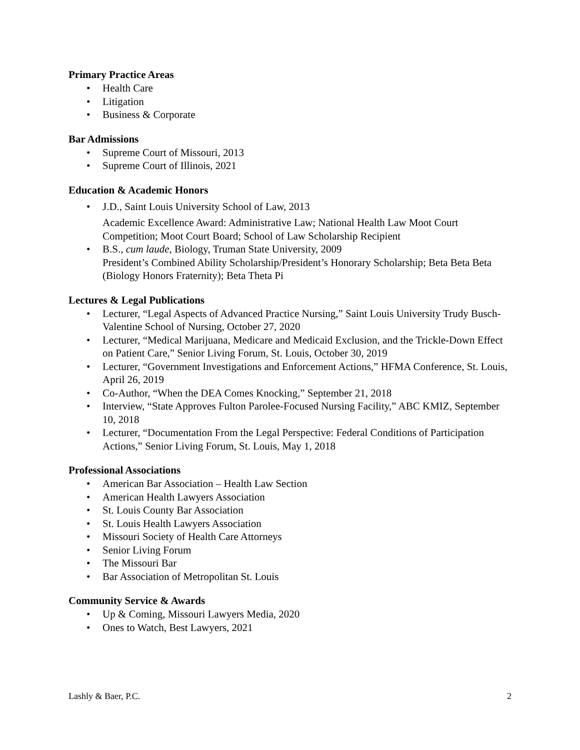Primary Practice Areas
• Health Care
• Litigation
• Business & Corporate
Bar Admissions
• Supreme Court of Missouri, 2013
• Supreme Court of Illinois, 2021
Education & Academic Honors
• J.D., Saint Louis University School of Law, 2013
Academic Excellence Award: Administrative Law; National Health Law Moot Court Competition; Moot Court Board; School of Law Scholarship Recipient
• B.S., cum laude, Biology, Truman State University, 2009
President’s Combined Ability Scholarship/President’s Honorary Scholarship; Beta Beta Beta (Biology Honors Fraternity); Beta Theta Pi
Lectures & Legal Publications
• Lecturer, “Legal Aspects of Advanced Practice Nursing,” Saint Louis University Trudy Busch-Valentine School of Nursing, October 27, 2020
• Lecturer, “Medical Marijuana, Medicare and Medicaid Exclusion, and the Trickle-Down Effect on Patient Care,” Senior Living Forum, St. Louis, October 30, 2019
• Lecturer, “Government Investigations and Enforcement Actions,” HFMA Conference, St. Louis, April 26, 2019
• Co-Author, “When the DEA Comes Knocking,” September 21, 2018
• Interview, “State Approves Fulton Parolee-Focused Nursing Facility,” ABC KMIZ, September 10, 2018
• Lecturer, “Documentation From the Legal Perspective: Federal Conditions of Participation Actions,” Senior Living Forum, St. Louis, May 1, 2018
Professional Associations
• American Bar Association – Health Law Section
• American Health Lawyers Association
• St. Louis County Bar Association
• St. Louis Health Lawyers Association
• Missouri Society of Health Care Attorneys
• Senior Living Forum
• The Missouri Bar
• Bar Association of Metropolitan St. Louis
Community Service & Awards
• Up & Coming, Missouri Lawyers Media, 2020
• Ones to Watch, Best Lawyers, 2021
Lashly & Baer, P.C. 2